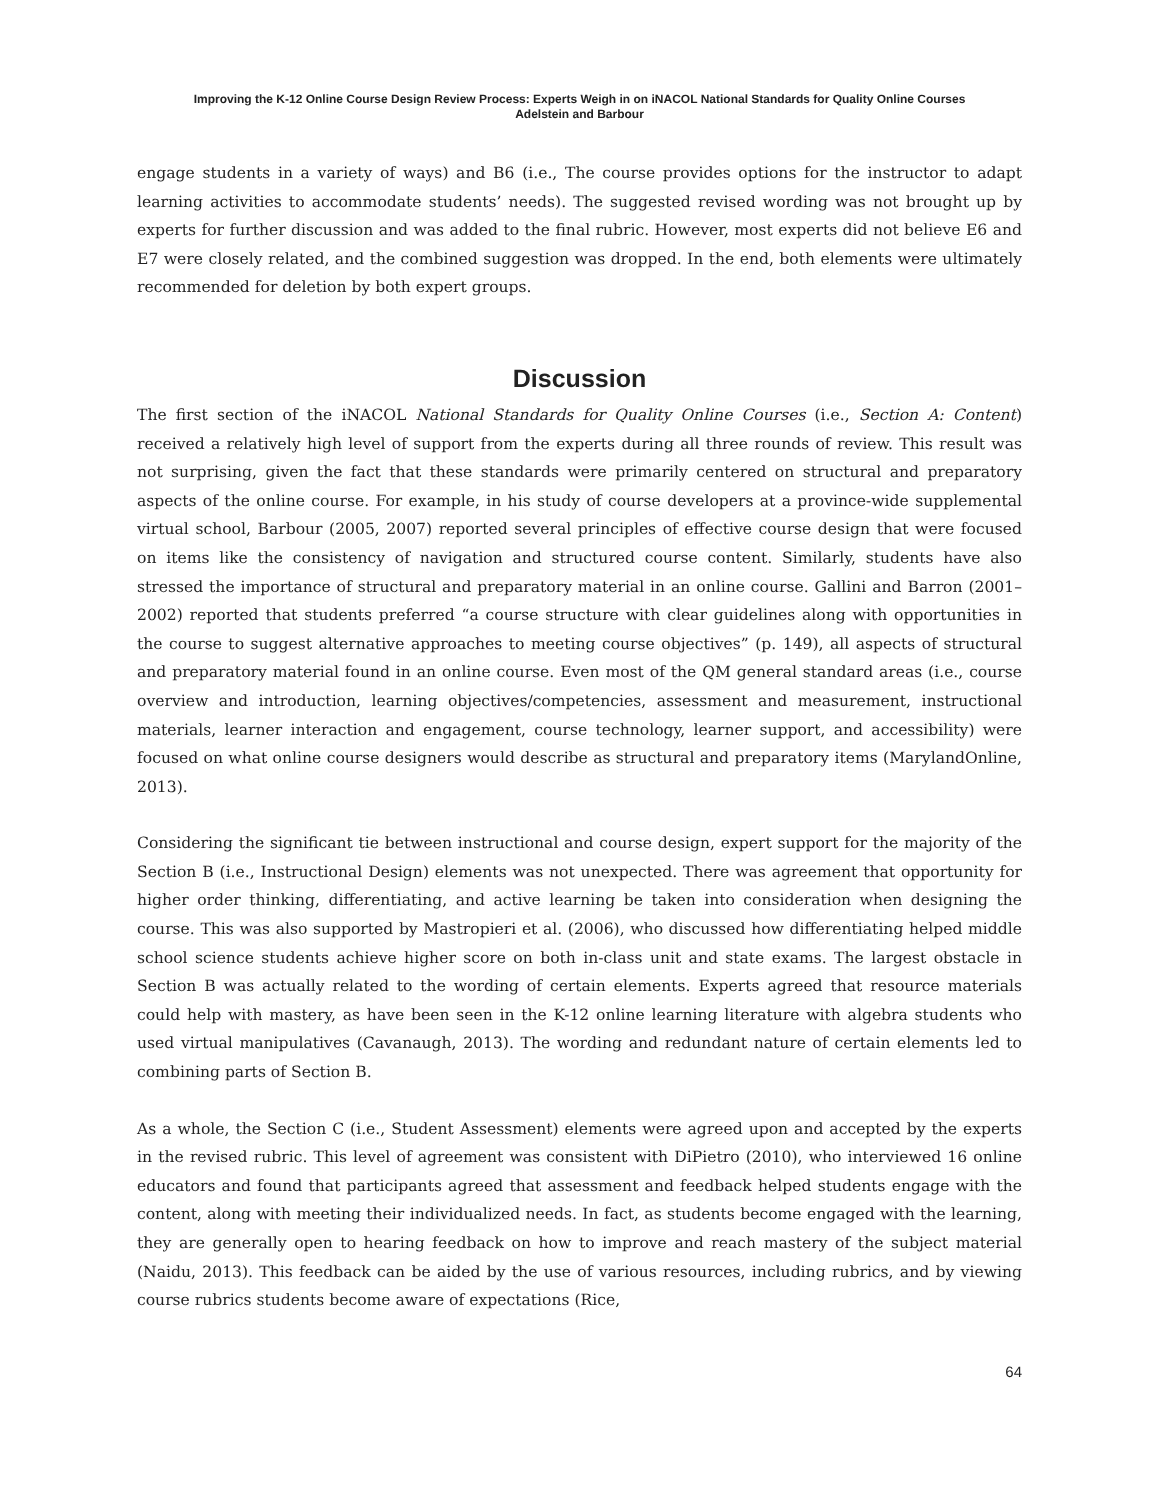Improving the K-12 Online Course Design Review Process: Experts Weigh in on iNACOL National Standards for Quality Online Courses
Adelstein and Barbour
engage students in a variety of ways) and B6 (i.e., The course provides options for the instructor to adapt learning activities to accommodate students’ needs). The suggested revised wording was not brought up by experts for further discussion and was added to the final rubric. However, most experts did not believe E6 and E7 were closely related, and the combined suggestion was dropped. In the end, both elements were ultimately recommended for deletion by both expert groups.
Discussion
The first section of the iNACOL National Standards for Quality Online Courses (i.e., Section A: Content) received a relatively high level of support from the experts during all three rounds of review. This result was not surprising, given the fact that these standards were primarily centered on structural and preparatory aspects of the online course. For example, in his study of course developers at a province-wide supplemental virtual school, Barbour (2005, 2007) reported several principles of effective course design that were focused on items like the consistency of navigation and structured course content. Similarly, students have also stressed the importance of structural and preparatory material in an online course. Gallini and Barron (2001–2002) reported that students preferred “a course structure with clear guidelines along with opportunities in the course to suggest alternative approaches to meeting course objectives” (p. 149), all aspects of structural and preparatory material found in an online course. Even most of the QM general standard areas (i.e., course overview and introduction, learning objectives/competencies, assessment and measurement, instructional materials, learner interaction and engagement, course technology, learner support, and accessibility) were focused on what online course designers would describe as structural and preparatory items (MarylandOnline, 2013).
Considering the significant tie between instructional and course design, expert support for the majority of the Section B (i.e., Instructional Design) elements was not unexpected. There was agreement that opportunity for higher order thinking, differentiating, and active learning be taken into consideration when designing the course. This was also supported by Mastropieri et al. (2006), who discussed how differentiating helped middle school science students achieve higher score on both in-class unit and state exams. The largest obstacle in Section B was actually related to the wording of certain elements. Experts agreed that resource materials could help with mastery, as have been seen in the K-12 online learning literature with algebra students who used virtual manipulatives (Cavanaugh, 2013). The wording and redundant nature of certain elements led to combining parts of Section B.
As a whole, the Section C (i.e., Student Assessment) elements were agreed upon and accepted by the experts in the revised rubric. This level of agreement was consistent with DiPietro (2010), who interviewed 16 online educators and found that participants agreed that assessment and feedback helped students engage with the content, along with meeting their individualized needs. In fact, as students become engaged with the learning, they are generally open to hearing feedback on how to improve and reach mastery of the subject material (Naidu, 2013). This feedback can be aided by the use of various resources, including rubrics, and by viewing course rubrics students become aware of expectations (Rice,
64